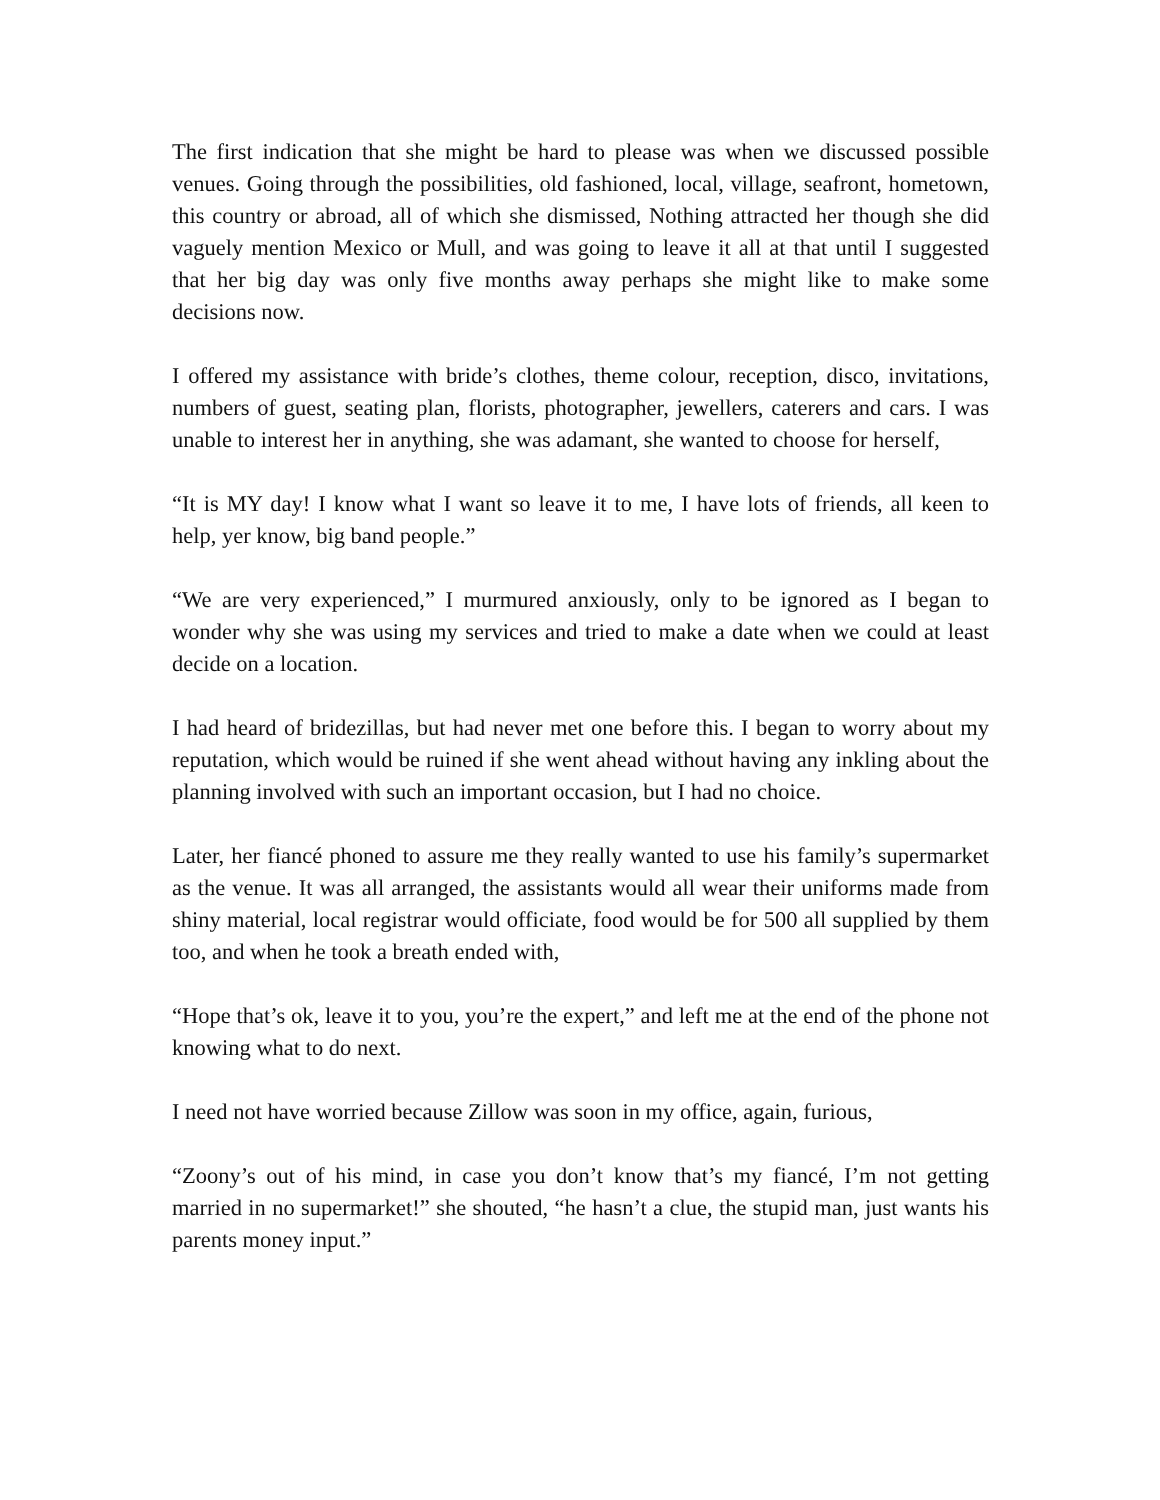The first indication that she might be hard to please was when we discussed possible venues. Going through the possibilities, old fashioned, local, village, seafront, hometown, this country or abroad, all of which she dismissed, Nothing attracted her though she did vaguely mention Mexico or Mull, and was going to leave it all at that until I suggested that her big day was only five months away perhaps she might like to make some decisions now.
I offered my assistance with bride’s clothes, theme colour, reception, disco, invitations, numbers of guest, seating plan, florists, photographer, jewellers, caterers and cars. I was unable to interest her in anything, she was adamant, she wanted to choose for herself,
“It is MY day! I know what I want so leave it to me, I have lots of friends, all keen to help, yer know, big band people.”
“We are very experienced,” I murmured anxiously, only to be ignored as I began to wonder why she was using my services and tried to make a date when we could at least decide on a location.
I had heard of bridezillas, but had never met one before this. I began to worry about my reputation, which would be ruined if she went ahead without having any inkling about the planning involved with such an important occasion, but I had no choice.
Later, her fiancé phoned to assure me they really wanted to use his family’s supermarket as the venue. It was all arranged, the assistants would all wear their uniforms made from shiny material, local registrar would officiate, food would be for 500 all supplied by them too, and when he took a breath ended with,
“Hope that’s ok, leave it to you, you’re the expert,” and left me at the end of the phone not knowing what to do next.
I need not have worried because Zillow was soon in my office, again, furious,
“Zoony’s out of his mind, in case you don’t know that’s my fiancé, I’m not getting married in no supermarket!” she shouted, “he hasn’t a clue, the stupid man, just wants his parents money input.”